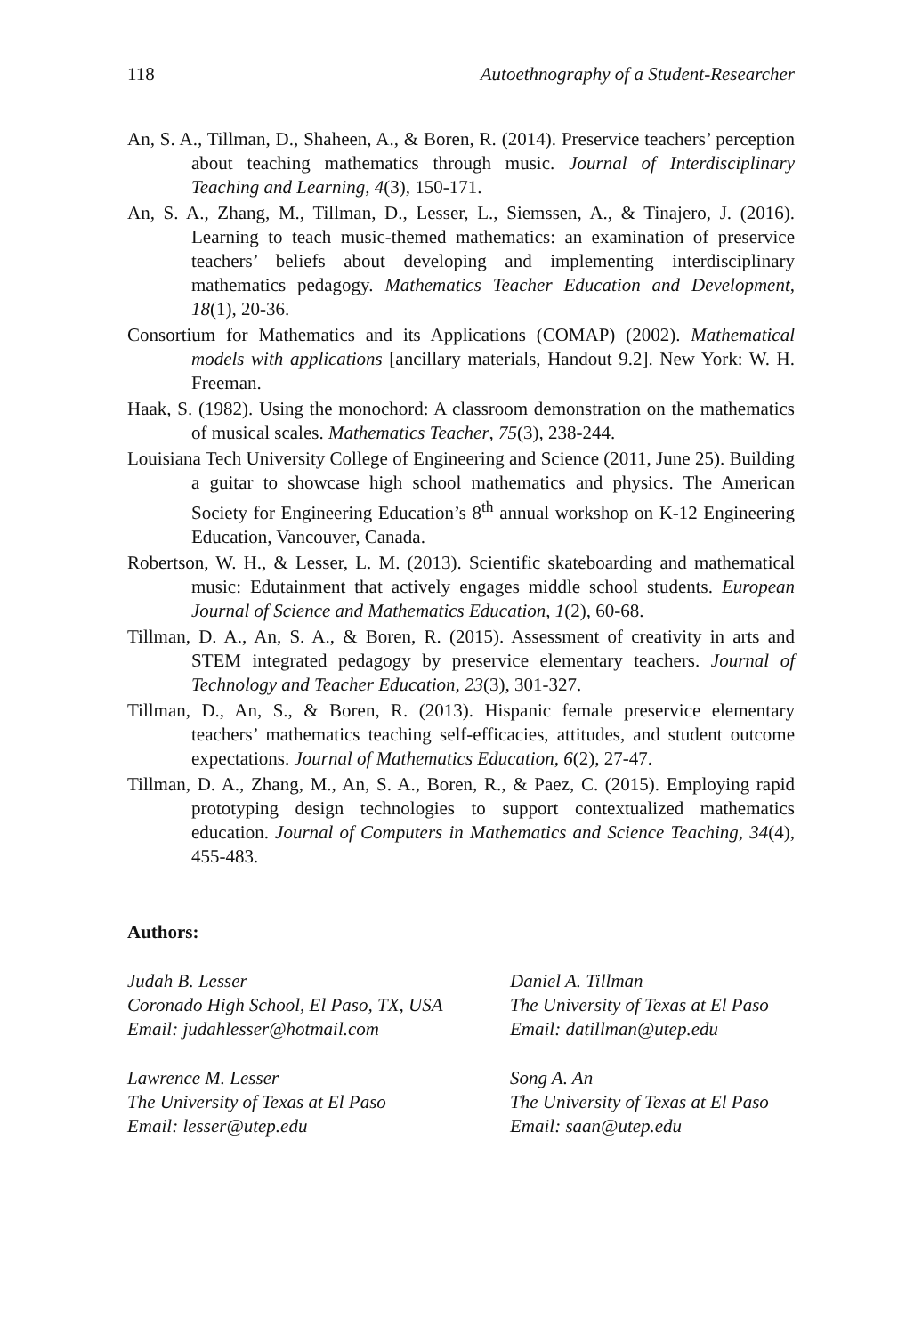118 Autoethnography of a Student-Researcher
An, S. A., Tillman, D., Shaheen, A., & Boren, R. (2014). Preservice teachers’ perception about teaching mathematics through music. Journal of Interdisciplinary Teaching and Learning, 4(3), 150-171.
An, S. A., Zhang, M., Tillman, D., Lesser, L., Siemssen, A., & Tinajero, J. (2016). Learning to teach music-themed mathematics: an examination of preservice teachers’ beliefs about developing and implementing interdisciplinary mathematics pedagogy. Mathematics Teacher Education and Development, 18(1), 20-36.
Consortium for Mathematics and its Applications (COMAP) (2002). Mathematical models with applications [ancillary materials, Handout 9.2]. New York: W. H. Freeman.
Haak, S. (1982). Using the monochord: A classroom demonstration on the mathematics of musical scales. Mathematics Teacher, 75(3), 238-244.
Louisiana Tech University College of Engineering and Science (2011, June 25). Building a guitar to showcase high school mathematics and physics. The American Society for Engineering Education’s 8<sup>th</sup> annual workshop on K-12 Engineering Education, Vancouver, Canada.
Robertson, W. H., & Lesser, L. M. (2013). Scientific skateboarding and mathematical music: Edutainment that actively engages middle school students. European Journal of Science and Mathematics Education, 1(2), 60-68.
Tillman, D. A., An, S. A., & Boren, R. (2015). Assessment of creativity in arts and STEM integrated pedagogy by preservice elementary teachers. Journal of Technology and Teacher Education, 23(3), 301-327.
Tillman, D., An, S., & Boren, R. (2013). Hispanic female preservice elementary teachers’ mathematics teaching self-efficacies, attitudes, and student outcome expectations. Journal of Mathematics Education, 6(2), 27-47.
Tillman, D. A., Zhang, M., An, S. A., Boren, R., & Paez, C. (2015). Employing rapid prototyping design technologies to support contextualized mathematics education. Journal of Computers in Mathematics and Science Teaching, 34(4), 455-483.
Authors:
Judah B. Lesser
Coronado High School, El Paso, TX, USA
Email: judahlesser@hotmail.com
Daniel A. Tillman
The University of Texas at El Paso
Email: datillman@utep.edu
Lawrence M. Lesser
The University of Texas at El Paso
Email: lesser@utep.edu
Song A. An
The University of Texas at El Paso
Email: saan@utep.edu